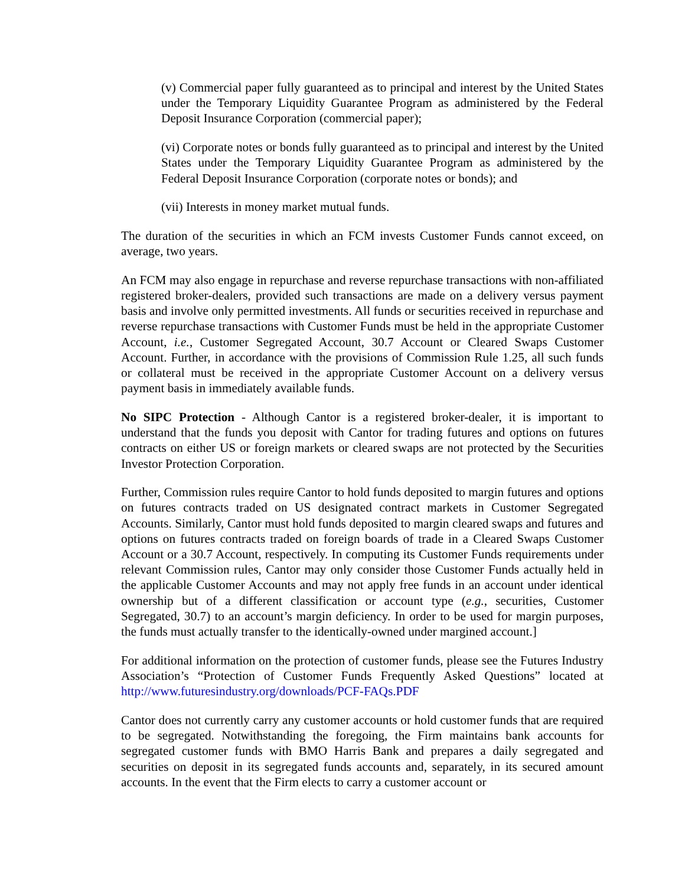(v) Commercial paper fully guaranteed as to principal and interest by the United States under the Temporary Liquidity Guarantee Program as administered by the Federal Deposit Insurance Corporation (commercial paper);
(vi) Corporate notes or bonds fully guaranteed as to principal and interest by the United States under the Temporary Liquidity Guarantee Program as administered by the Federal Deposit Insurance Corporation (corporate notes or bonds); and
(vii) Interests in money market mutual funds.
The duration of the securities in which an FCM invests Customer Funds cannot exceed, on average, two years.
An FCM may also engage in repurchase and reverse repurchase transactions with non-affiliated registered broker-dealers, provided such transactions are made on a delivery versus payment basis and involve only permitted investments. All funds or securities received in repurchase and reverse repurchase transactions with Customer Funds must be held in the appropriate Customer Account, i.e., Customer Segregated Account, 30.7 Account or Cleared Swaps Customer Account. Further, in accordance with the provisions of Commission Rule 1.25, all such funds or collateral must be received in the appropriate Customer Account on a delivery versus payment basis in immediately available funds.
No SIPC Protection - Although Cantor is a registered broker-dealer, it is important to understand that the funds you deposit with Cantor for trading futures and options on futures contracts on either US or foreign markets or cleared swaps are not protected by the Securities Investor Protection Corporation.
Further, Commission rules require Cantor to hold funds deposited to margin futures and options on futures contracts traded on US designated contract markets in Customer Segregated Accounts. Similarly, Cantor must hold funds deposited to margin cleared swaps and futures and options on futures contracts traded on foreign boards of trade in a Cleared Swaps Customer Account or a 30.7 Account, respectively. In computing its Customer Funds requirements under relevant Commission rules, Cantor may only consider those Customer Funds actually held in the applicable Customer Accounts and may not apply free funds in an account under identical ownership but of a different classification or account type (e.g., securities, Customer Segregated, 30.7) to an account’s margin deficiency. In order to be used for margin purposes, the funds must actually transfer to the identically-owned under margined account.]
For additional information on the protection of customer funds, please see the Futures Industry Association’s “Protection of Customer Funds Frequently Asked Questions” located at http://www.futuresindustry.org/downloads/PCF-FAQs.PDF
Cantor does not currently carry any customer accounts or hold customer funds that are required to be segregated. Notwithstanding the foregoing, the Firm maintains bank accounts for segregated customer funds with BMO Harris Bank and prepares a daily segregated and securities on deposit in its segregated funds accounts and, separately, in its secured amount accounts. In the event that the Firm elects to carry a customer account or